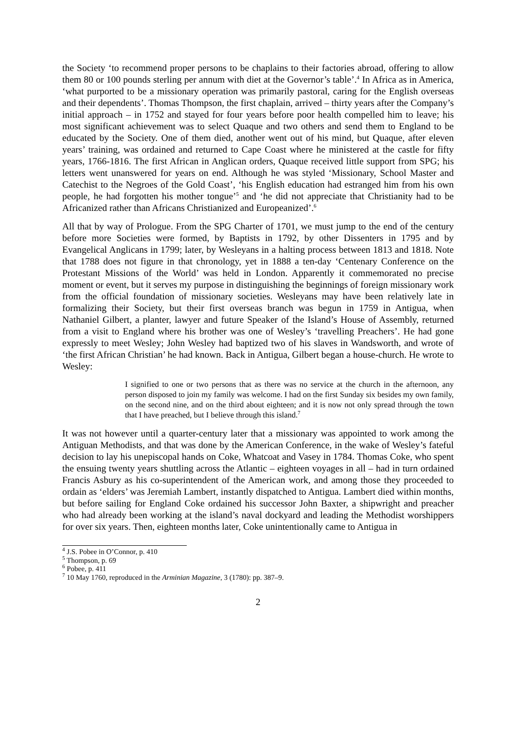the Society ‘to recommend proper persons to be chaplains to their factories abroad, offering to allow them 80 or 100 pounds sterling per annum with diet at the Governor’s table’.<sup>4</sup> In Africa as in America, ‘what purported to be a missionary operation was primarily pastoral, caring for the English overseas and their dependents’. Thomas Thompson, the first chaplain, arrived – thirty years after the Company’s initial approach – in 1752 and stayed for four years before poor health compelled him to leave; his most significant achievement was to select Quaque and two others and send them to England to be educated by the Society. One of them died, another went out of his mind, but Quaque, after eleven years’ training, was ordained and returned to Cape Coast where he ministered at the castle for fifty years, 1766-1816. The first African in Anglican orders, Quaque received little support from SPG; his letters went unanswered for years on end. Although he was styled ‘Missionary, School Master and Catechist to the Negroes of the Gold Coast’, ‘his English education had estranged him from his own people, he had forgotten his mother tongue’<sup>5</sup> and ‘he did not appreciate that Christianity had to be Africanized rather than Africans Christianized and Europeanized’.<sup>6</sup>
All that by way of Prologue. From the SPG Charter of 1701, we must jump to the end of the century before more Societies were formed, by Baptists in 1792, by other Dissenters in 1795 and by Evangelical Anglicans in 1799; later, by Wesleyans in a halting process between 1813 and 1818. Note that 1788 does not figure in that chronology, yet in 1888 a ten-day ‘Centenary Conference on the Protestant Missions of the World’ was held in London. Apparently it commemorated no precise moment or event, but it serves my purpose in distinguishing the beginnings of foreign missionary work from the official foundation of missionary societies. Wesleyans may have been relatively late in formalizing their Society, but their first overseas branch was begun in 1759 in Antigua, when Nathaniel Gilbert, a planter, lawyer and future Speaker of the Island’s House of Assembly, returned from a visit to England where his brother was one of Wesley’s ‘travelling Preachers’. He had gone expressly to meet Wesley; John Wesley had baptized two of his slaves in Wandsworth, and wrote of ‘the first African Christian’ he had known. Back in Antigua, Gilbert began a house-church. He wrote to Wesley:
I signified to one or two persons that as there was no service at the church in the afternoon, any person disposed to join my family was welcome. I had on the first Sunday six besides my own family, on the second nine, and on the third about eighteen; and it is now not only spread through the town that I have preached, but I believe through this island.<sup>7</sup>
It was not however until a quarter-century later that a missionary was appointed to work among the Antiguan Methodists, and that was done by the American Conference, in the wake of Wesley’s fateful decision to lay his unepiscopal hands on Coke, Whatcoat and Vasey in 1784. Thomas Coke, who spent the ensuing twenty years shuttling across the Atlantic – eighteen voyages in all – had in turn ordained Francis Asbury as his co-superintendent of the American work, and among those they proceeded to ordain as ‘elders’ was Jeremiah Lambert, instantly dispatched to Antigua. Lambert died within months, but before sailing for England Coke ordained his successor John Baxter, a shipwright and preacher who had already been working at the island’s naval dockyard and leading the Methodist worshippers for over six years. Then, eighteen months later, Coke unintentionally came to Antigua in
<sup>4</sup> J.S. Pobee in O’Connor, p. 410
<sup>5</sup> Thompson, p. 69
<sup>6</sup> Pobee, p. 411
<sup>7</sup> 10 May 1760, reproduced in the Arminian Magazine, 3 (1780): pp. 387–9.
2